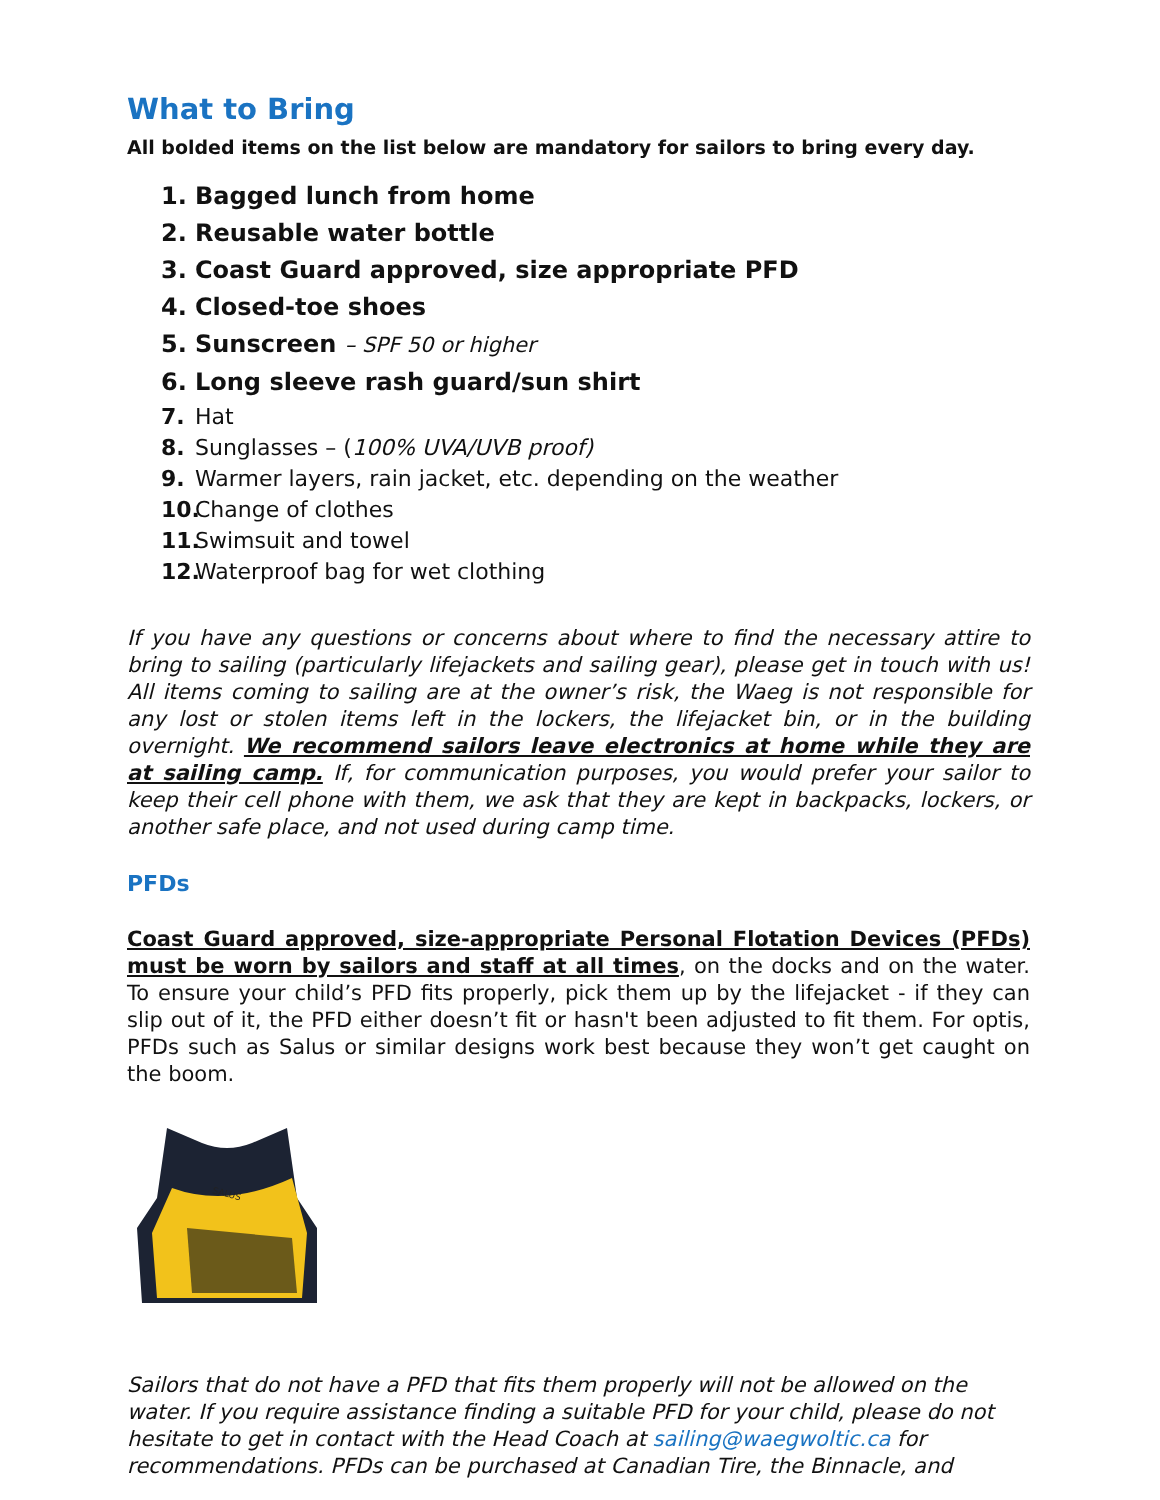What to Bring
All bolded items on the list below are mandatory for sailors to bring every day.
1. Bagged lunch from home
2. Reusable water bottle
3. Coast Guard approved, size appropriate PFD
4. Closed-toe shoes
5. Sunscreen – SPF 50 or higher
6. Long sleeve rash guard/sun shirt
7. Hat
8. Sunglasses – (100% UVA/UVB proof)
9. Warmer layers, rain jacket, etc. depending on the weather
10. Change of clothes
11. Swimsuit and towel
12. Waterproof bag for wet clothing
If you have any questions or concerns about where to find the necessary attire to bring to sailing (particularly lifejackets and sailing gear), please get in touch with us! All items coming to sailing are at the owner’s risk, the Waeg is not responsible for any lost or stolen items left in the lockers, the lifejacket bin, or in the building overnight. We recommend sailors leave electronics at home while they are at sailing camp. If, for communication purposes, you would prefer your sailor to keep their cell phone with them, we ask that they are kept in backpacks, lockers, or another safe place, and not used during camp time.
PFDs
Coast Guard approved, size-appropriate Personal Flotation Devices (PFDs) must be worn by sailors and staff at all times, on the docks and on the water. To ensure your child’s PFD fits properly, pick them up by the lifejacket - if they can slip out of it, the PFD either doesn’t fit or hasn't been adjusted to fit them. For optis, PFDs such as Salus or similar designs work best because they won’t get caught on the boom.
SALUS
Sailors that do not have a PFD that fits them properly will not be allowed on the water. If you require assistance finding a suitable PFD for your child, please do not hesitate to get in contact with the Head Coach at sailing@waegwoltic.ca for recommendations. PFDs can be purchased at Canadian Tire, the Binnacle, and